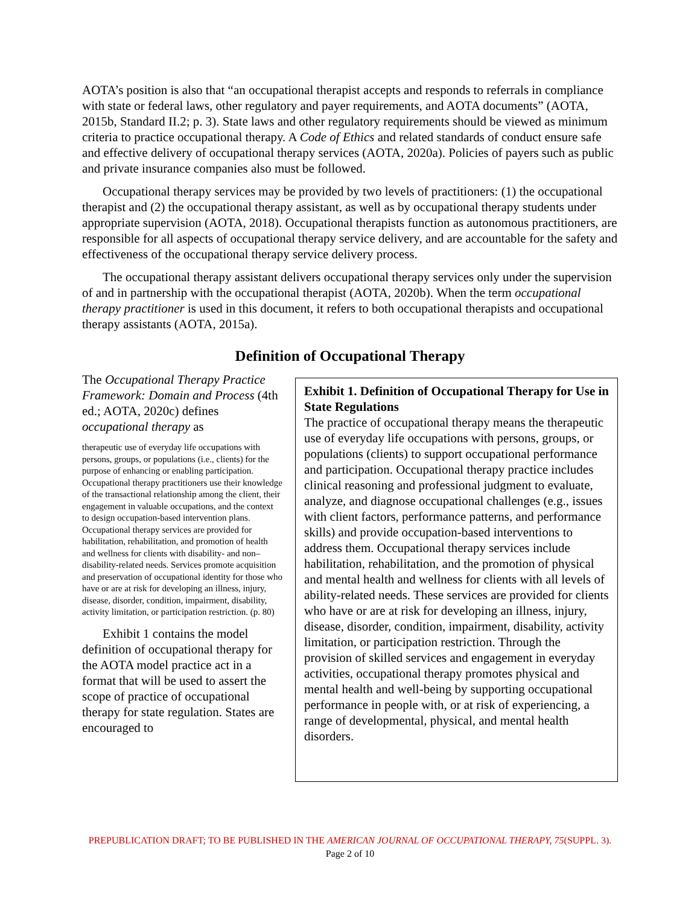AOTA’s position is also that “an occupational therapist accepts and responds to referrals in compliance with state or federal laws, other regulatory and payer requirements, and AOTA documents” (AOTA, 2015b, Standard II.2; p. 3). State laws and other regulatory requirements should be viewed as minimum criteria to practice occupational therapy. A Code of Ethics and related standards of conduct ensure safe and effective delivery of occupational therapy services (AOTA, 2020a). Policies of payers such as public and private insurance companies also must be followed.
Occupational therapy services may be provided by two levels of practitioners: (1) the occupational therapist and (2) the occupational therapy assistant, as well as by occupational therapy students under appropriate supervision (AOTA, 2018). Occupational therapists function as autonomous practitioners, are responsible for all aspects of occupational therapy service delivery, and are accountable for the safety and effectiveness of the occupational therapy service delivery process.
The occupational therapy assistant delivers occupational therapy services only under the supervision of and in partnership with the occupational therapist (AOTA, 2020b). When the term occupational therapy practitioner is used in this document, it refers to both occupational therapists and occupational therapy assistants (AOTA, 2015a).
Definition of Occupational Therapy
The Occupational Therapy Practice Framework: Domain and Process (4th ed.; AOTA, 2020c) defines occupational therapy as
therapeutic use of everyday life occupations with persons, groups, or populations (i.e., clients) for the purpose of enhancing or enabling participation. Occupational therapy practitioners use their knowledge of the transactional relationship among the client, their engagement in valuable occupations, and the context to design occupation-based intervention plans. Occupational therapy services are provided for habilitation, rehabilitation, and promotion of health and wellness for clients with disability- and non–disability-related needs. Services promote acquisition and preservation of occupational identity for those who have or are at risk for developing an illness, injury, disease, disorder, condition, impairment, disability, activity limitation, or participation restriction. (p. 80)
Exhibit 1 contains the model definition of occupational therapy for the AOTA model practice act in a format that will be used to assert the scope of practice of occupational therapy for state regulation. States are encouraged to
Exhibit 1. Definition of Occupational Therapy for Use in State Regulations
The practice of occupational therapy means the therapeutic use of everyday life occupations with persons, groups, or populations (clients) to support occupational performance and participation. Occupational therapy practice includes clinical reasoning and professional judgment to evaluate, analyze, and diagnose occupational challenges (e.g., issues with client factors, performance patterns, and performance skills) and provide occupation-based interventions to address them. Occupational therapy services include habilitation, rehabilitation, and the promotion of physical and mental health and wellness for clients with all levels of ability-related needs. These services are provided for clients who have or are at risk for developing an illness, injury, disease, disorder, condition, impairment, disability, activity limitation, or participation restriction. Through the provision of skilled services and engagement in everyday activities, occupational therapy promotes physical and mental health and well-being by supporting occupational performance in people with, or at risk of experiencing, a range of developmental, physical, and mental health disorders.
PREPUBLICATION DRAFT; TO BE PUBLISHED IN THE AMERICAN JOURNAL OF OCCUPATIONAL THERAPY, 75(SUPPL. 3).
Page 2 of 10